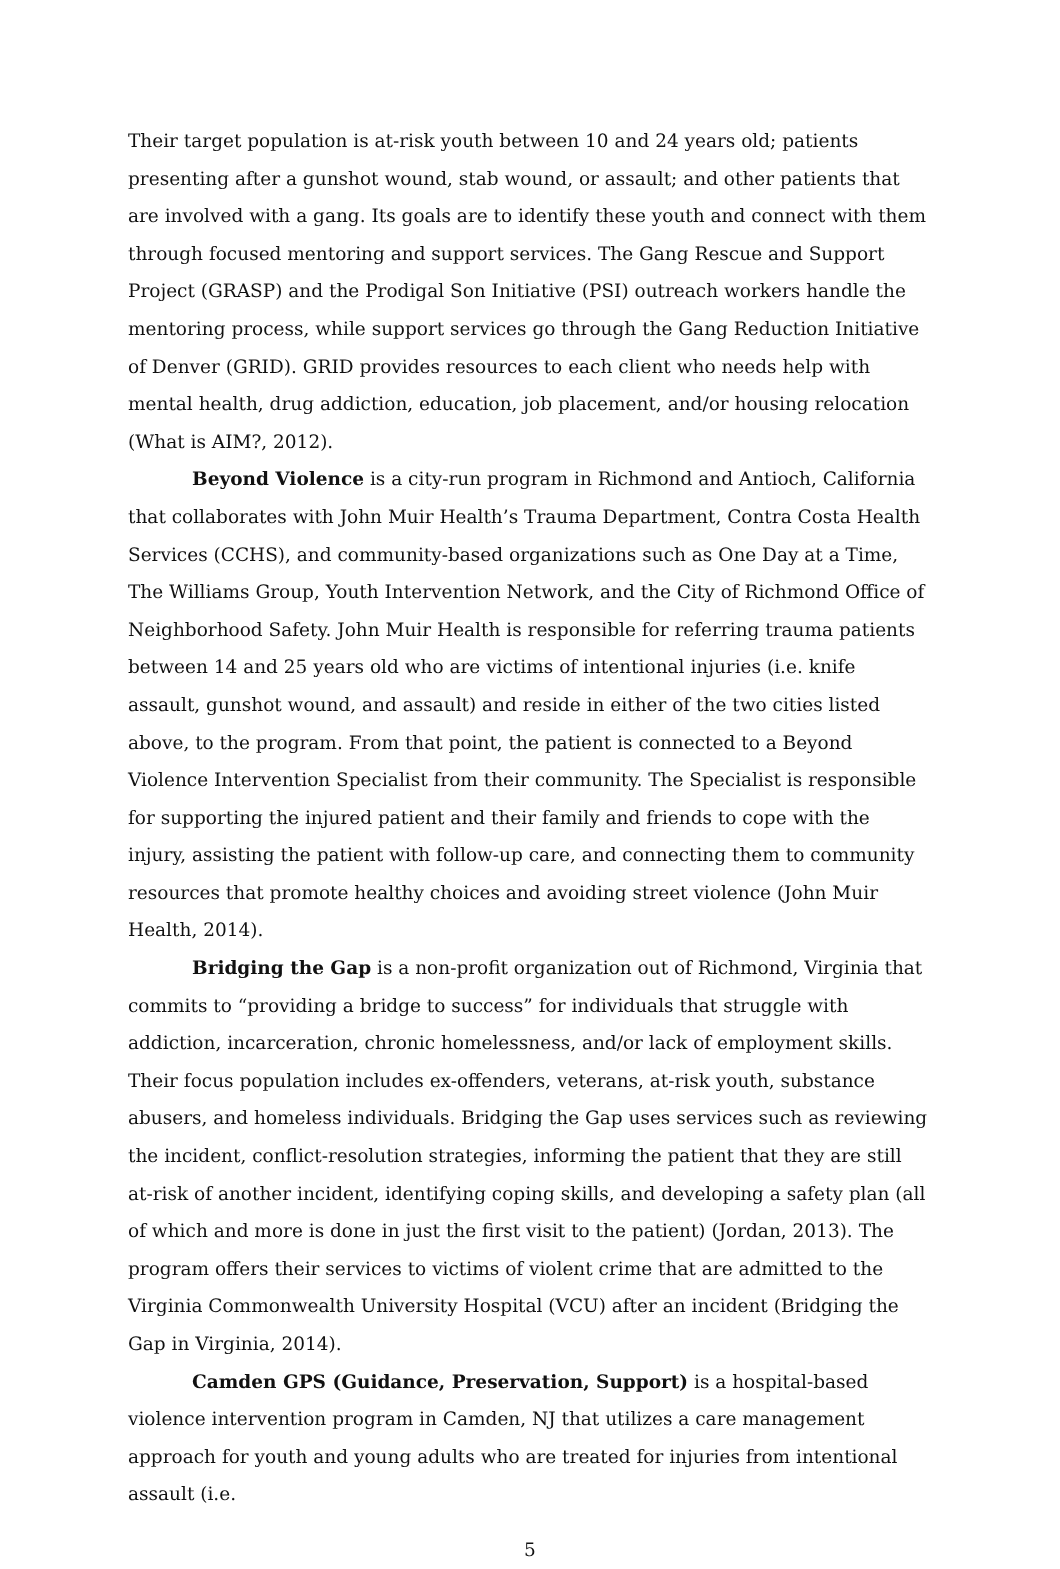Their target population is at-risk youth between 10 and 24 years old; patients presenting after a gunshot wound, stab wound, or assault; and other patients that are involved with a gang. Its goals are to identify these youth and connect with them through focused mentoring and support services. The Gang Rescue and Support Project (GRASP) and the Prodigal Son Initiative (PSI) outreach workers handle the mentoring process, while support services go through the Gang Reduction Initiative of Denver (GRID). GRID provides resources to each client who needs help with mental health, drug addiction, education, job placement, and/or housing relocation (What is AIM?, 2012).
Beyond Violence is a city-run program in Richmond and Antioch, California that collaborates with John Muir Health’s Trauma Department, Contra Costa Health Services (CCHS), and community-based organizations such as One Day at a Time, The Williams Group, Youth Intervention Network, and the City of Richmond Office of Neighborhood Safety. John Muir Health is responsible for referring trauma patients between 14 and 25 years old who are victims of intentional injuries (i.e. knife assault, gunshot wound, and assault) and reside in either of the two cities listed above, to the program. From that point, the patient is connected to a Beyond Violence Intervention Specialist from their community. The Specialist is responsible for supporting the injured patient and their family and friends to cope with the injury, assisting the patient with follow-up care, and connecting them to community resources that promote healthy choices and avoiding street violence (John Muir Health, 2014).
Bridging the Gap is a non-profit organization out of Richmond, Virginia that commits to “providing a bridge to success” for individuals that struggle with addiction, incarceration, chronic homelessness, and/or lack of employment skills. Their focus population includes ex-offenders, veterans, at-risk youth, substance abusers, and homeless individuals. Bridging the Gap uses services such as reviewing the incident, conflict-resolution strategies, informing the patient that they are still at-risk of another incident, identifying coping skills, and developing a safety plan (all of which and more is done in just the first visit to the patient) (Jordan, 2013). The program offers their services to victims of violent crime that are admitted to the Virginia Commonwealth University Hospital (VCU) after an incident (Bridging the Gap in Virginia, 2014).
Camden GPS (Guidance, Preservation, Support) is a hospital-based violence intervention program in Camden, NJ that utilizes a care management approach for youth and young adults who are treated for injuries from intentional assault (i.e.
5